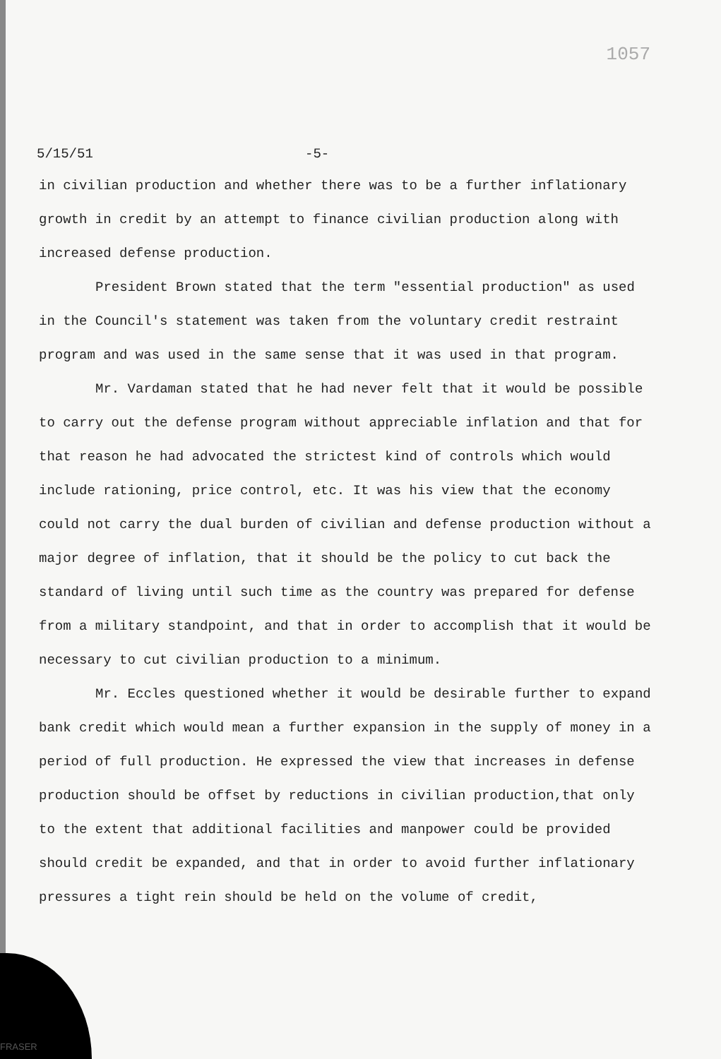1057
5/15/51 -5-
in civilian production and whether there was to be a further inflationary growth in credit by an attempt to finance civilian production along with increased defense production.
President Brown stated that the term "essential production" as used in the Council's statement was taken from the voluntary credit restraint program and was used in the same sense that it was used in that program.
Mr. Vardaman stated that he had never felt that it would be possible to carry out the defense program without appreciable inflation and that for that reason he had advocated the strictest kind of controls which would include rationing, price control, etc. It was his view that the economy could not carry the dual burden of civilian and defense production without a major degree of inflation, that it should be the policy to cut back the standard of living until such time as the country was prepared for defense from a military standpoint, and that in order to accomplish that it would be necessary to cut civilian production to a minimum.
Mr. Eccles questioned whether it would be desirable further to expand bank credit which would mean a further expansion in the supply of money in a period of full production. He expressed the view that increases in defense production should be offset by reductions in civilian production,that only to the extent that additional facilities and manpower could be provided should credit be expanded, and that in order to avoid further inflationary pressures a tight rein should be held on the volume of credit,
FRASER